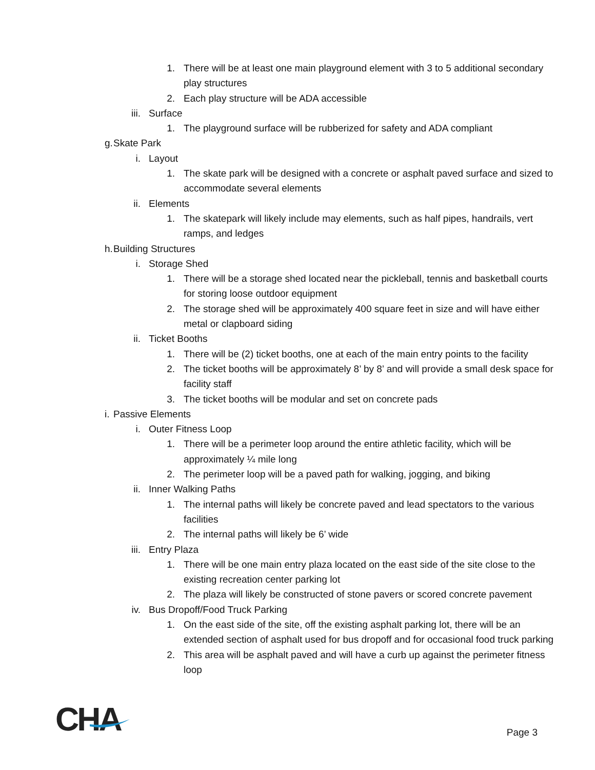1. There will be at least one main playground element with 3 to 5 additional secondary play structures
2. Each play structure will be ADA accessible
iii. Surface
1. The playground surface will be rubberized for safety and ADA compliant
g. Skate Park
i. Layout
1. The skate park will be designed with a concrete or asphalt paved surface and sized to accommodate several elements
ii. Elements
1. The skatepark will likely include may elements, such as half pipes, handrails, vert ramps, and ledges
h. Building Structures
i. Storage Shed
1. There will be a storage shed located near the pickleball, tennis and basketball courts for storing loose outdoor equipment
2. The storage shed will be approximately 400 square feet in size and will have either metal or clapboard siding
ii. Ticket Booths
1. There will be (2) ticket booths, one at each of the main entry points to the facility
2. The ticket booths will be approximately 8’ by 8’ and will provide a small desk space for facility staff
3. The ticket booths will be modular and set on concrete pads
i. Passive Elements
i. Outer Fitness Loop
1. There will be a perimeter loop around the entire athletic facility, which will be approximately ¼ mile long
2. The perimeter loop will be a paved path for walking, jogging, and biking
ii. Inner Walking Paths
1. The internal paths will likely be concrete paved and lead spectators to the various facilities
2. The internal paths will likely be 6’ wide
iii. Entry Plaza
1. There will be one main entry plaza located on the east side of the site close to the existing recreation center parking lot
2. The plaza will likely be constructed of stone pavers or scored concrete pavement
iv. Bus Dropoff/Food Truck Parking
1. On the east side of the site, off the existing asphalt parking lot, there will be an extended section of asphalt used for bus dropoff and for occasional food truck parking
2. This area will be asphalt paved and will have a curb up against the perimeter fitness loop
CHA
Page 3